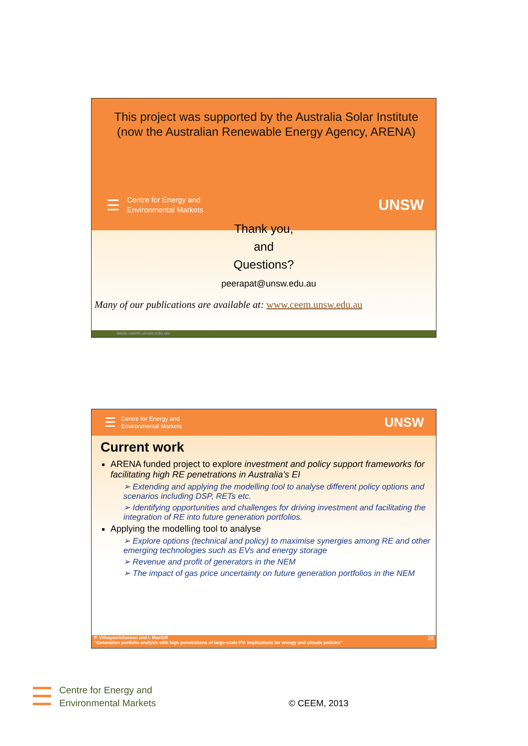This project was supported by the Australia Solar Institute (now the Australian Renewable Energy Agency, ARENA)
☰
Centre for Energy and
Environmental Markets
UNSW
Thank you,
and
Questions?
peerapat@unsw.edu.au
Many of our publications are available at: www.ceem.unsw.edu.au
www.ceem.unsw.edu.au
☰
Centre for Energy and
Environmental Markets
UNSW
Current work
ARENA funded project to explore investment and policy support frameworks for facilitating high RE penetrations in Australia’s EI
➢ Extending and applying the modelling tool to analyse different policy options and scenarios including DSP, RETs etc.
➢ Identifying opportunities and challenges for driving investment and facilitating the integration of RE into future generation portfolios.
Applying the modelling tool to analyse
➢ Explore options (technical and policy) to maximise synergies among RE and other emerging technologies such as EVs and energy storage
➢ Revenue and profit of generators in the NEM
➢ The impact of gas price uncertainty on future generation portfolios in the NEM
P. Vithayasrichareon and I. MacGill 18
“Generation portfolio analysis with high penetrations of large-scale PV: Implications for energy and climate policies”
☰
Centre for Energy and
Environmental Markets
© CEEM, 2013